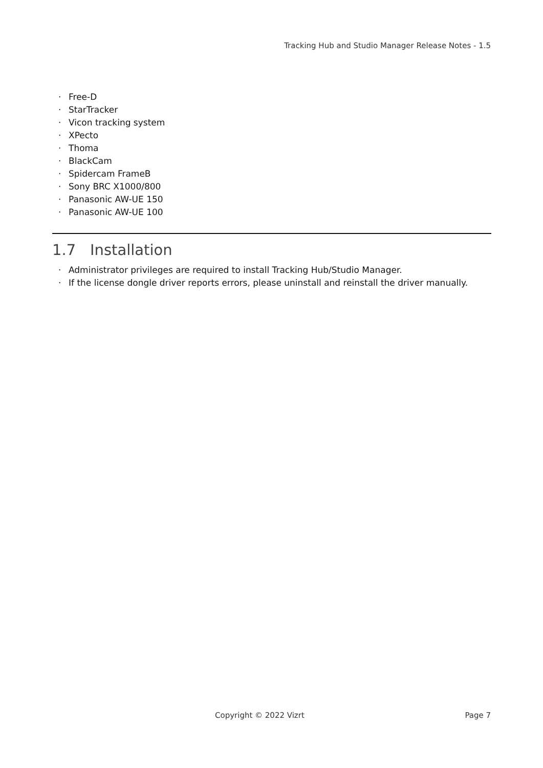Tracking Hub and Studio Manager Release Notes - 1.5
· Free-D
· StarTracker
· Vicon tracking system
· XPecto
· Thoma
· BlackCam
· Spidercam FrameB
· Sony BRC X1000/800
· Panasonic AW-UE 150
· Panasonic AW-UE 100
1.7 Installation
· Administrator privileges are required to install Tracking Hub/Studio Manager.
· If the license dongle driver reports errors, please uninstall and reinstall the driver manually.
Copyright © 2022 Vizrt Page 7